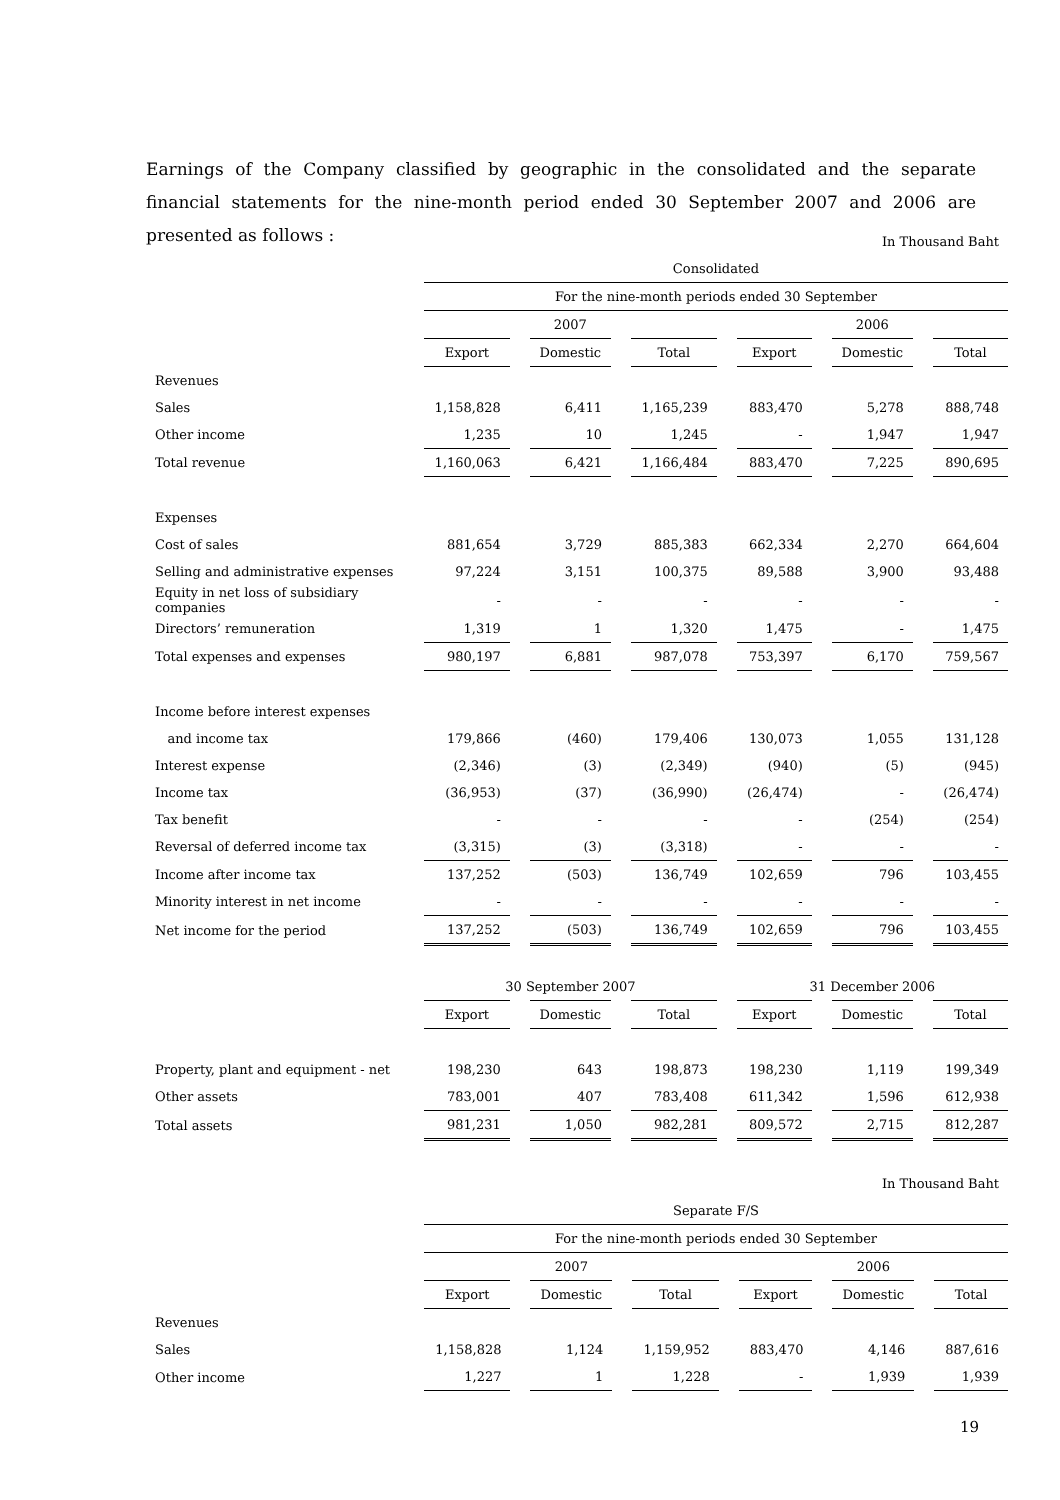Earnings of the Company classified by geographic in the consolidated and the separate financial statements for the nine-month period ended 30 September 2007 and 2006 are presented as follows :
| | In Thousand Baht | | | | | | | | | | |
| | Consolidated | | | | | | | | | | |
| | For the nine-month periods ended 30 September | | | | | | | | | | |
| | 2007 | | | | | | 2006 | | | | |
| | Export | | Domestic | | Total | | Export | | Domestic | | Total |
| Revenues | | | | | | | | | | | |
| Sales | 1,158,828 | | 6,411 | | 1,165,239 | | 883,470 | | 5,278 | | 888,748 |
| Other income | 1,235 | | 10 | | 1,245 | | - | | 1,947 | | 1,947 |
| Total revenue | 1,160,063 | | 6,421 | | 1,166,484 | | 883,470 | | 7,225 | | 890,695 |
| Expenses | | | | | | | | | | | |
| Cost of sales | 881,654 | | 3,729 | | 885,383 | | 662,334 | | 2,270 | | 664,604 |
| Selling and administrative expenses | 97,224 | | 3,151 | | 100,375 | | 89,588 | | 3,900 | | 93,488 |
| Equity in net loss of subsidiary companies | - | | - | | - | | - | | - | | - |
| Directors’ remuneration | 1,319 | | 1 | | 1,320 | | 1,475 | | - | | 1,475 |
| Total expenses and expenses | 980,197 | | 6,881 | | 987,078 | | 753,397 | | 6,170 | | 759,567 |
| Income before interest expenses | | | | | | | | | | | |
| and income tax | 179,866 | | (460) | | 179,406 | | 130,073 | | 1,055 | | 131,128 |
| Interest expense | (2,346) | | (3) | | (2,349) | | (940) | | (5) | | (945) |
| Income tax | (36,953) | | (37) | | (36,990) | | (26,474) | | - | | (26,474) |
| Tax benefit | - | | - | | - | | - | | (254) | | (254) |
| Reversal of deferred income tax | (3,315) | | (3) | | (3,318) | | - | | - | | - |
| Income after income tax | 137,252 | | (503) | | 136,749 | | 102,659 | | 796 | | 103,455 |
| Minority interest in net income | - | | - | | - | | - | | - | | - |
| Net income for the period | 137,252 | | (503) | | 136,749 | | 102,659 | | 796 | | 103,455 |
| | 30 September 2007 | | | | | | 31 December 2006 | | | | |
| | Export | | Domestic | | Total | | Export | | Domestic | | Total |
| Property, plant and equipment - net | 198,230 | | 643 | | 198,873 | | 198,230 | | 1,119 | | 199,349 |
| Other assets | 783,001 | | 407 | | 783,408 | | 611,342 | | 1,596 | | 612,938 |
| Total assets | 981,231 | | 1,050 | | 982,281 | | 809,572 | | 2,715 | | 812,287 |
| | In Thousand Baht | | | | | | | | | | |
| | Separate F/S | | | | | | | | | | |
| | For the nine-month periods ended 30 September | | | | | | | | | | |
| | 2007 | | | | | | 2006 | | | | |
| | Export | | Domestic | | Total | | Export | | Domestic | | Total |
| Revenues | | | | | | | | | | | |
| Sales | 1,158,828 | | 1,124 | | 1,159,952 | | 883,470 | | 4,146 | | 887,616 |
| Other income | 1,227 | | 1 | | 1,228 | | - | | 1,939 | | 1,939 |
19